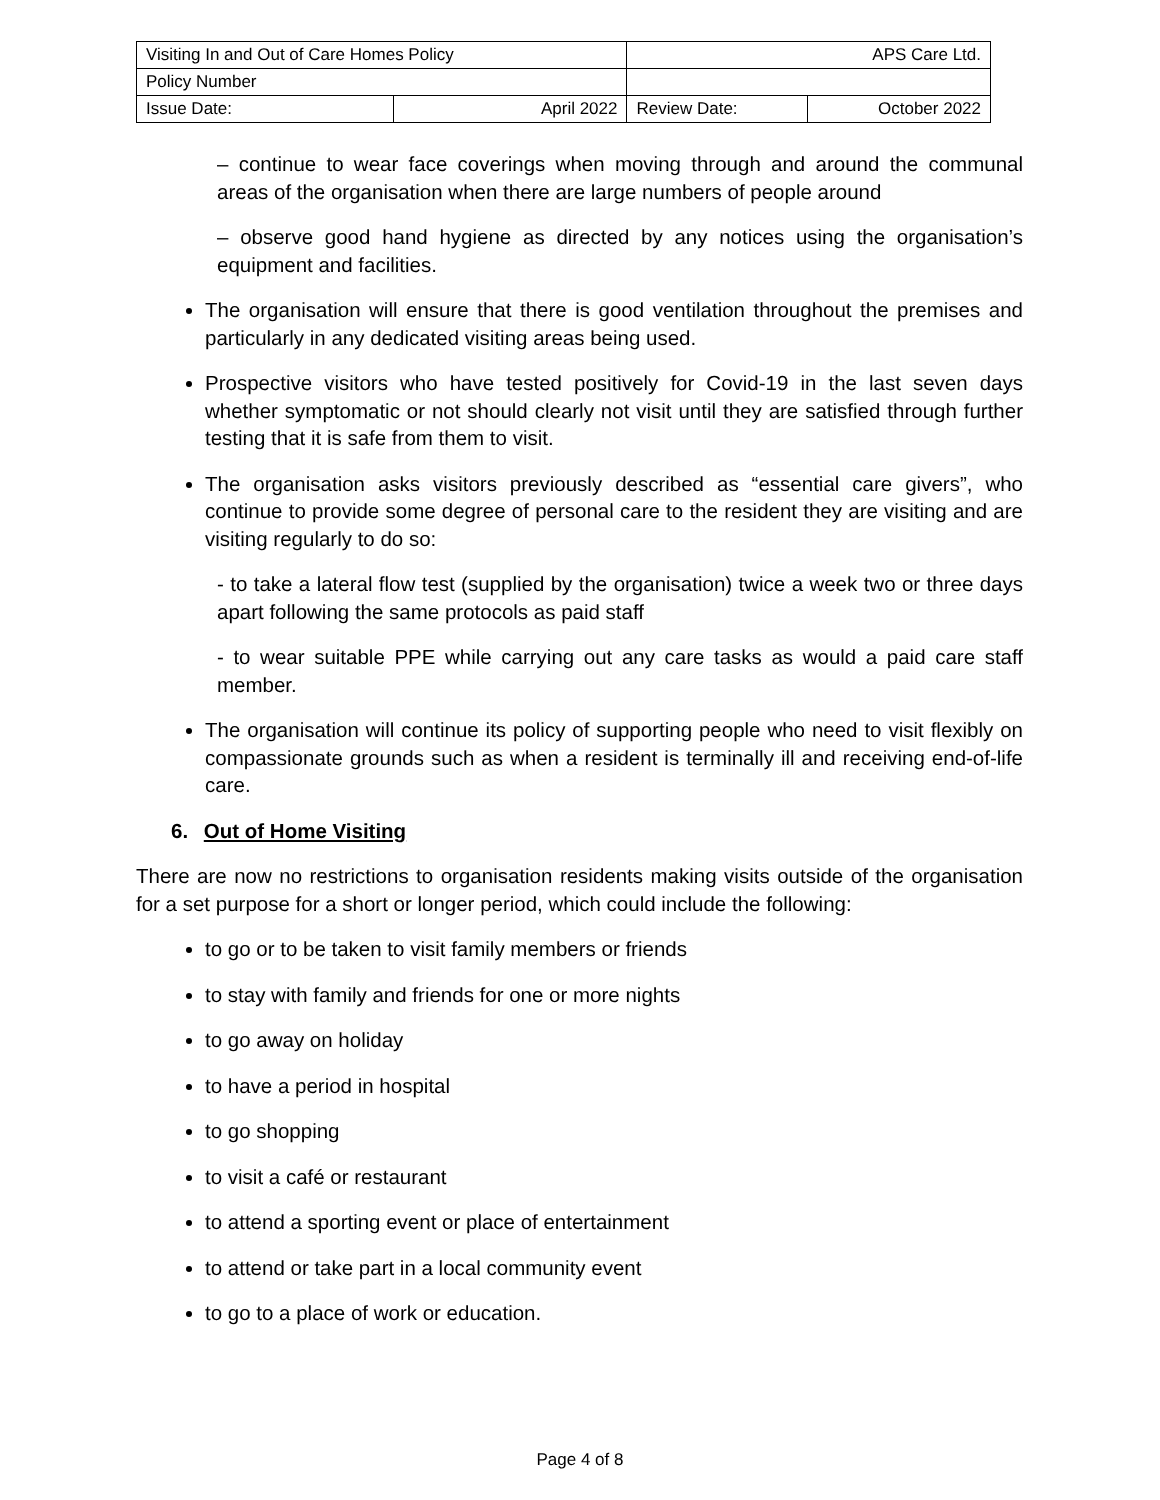| Visiting In and Out of Care Homes Policy | | APS Care Ltd. | |
| Policy Number | | | |
| Issue Date: | April 2022 | Review Date: | October 2022 |
– continue to wear face coverings when moving through and around the communal areas of the organisation when there are large numbers of people around
– observe good hand hygiene as directed by any notices using the organisation’s equipment and facilities.
The organisation will ensure that there is good ventilation throughout the premises and particularly in any dedicated visiting areas being used.
Prospective visitors who have tested positively for Covid-19 in the last seven days whether symptomatic or not should clearly not visit until they are satisfied through further testing that it is safe from them to visit.
The organisation asks visitors previously described as “essential care givers”, who continue to provide some degree of personal care to the resident they are visiting and are visiting regularly to do so:
- to take a lateral flow test (supplied by the organisation) twice a week two or three days apart following the same protocols as paid staff
- to wear suitable PPE while carrying out any care tasks as would a paid care staff member.
The organisation will continue its policy of supporting people who need to visit flexibly on compassionate grounds such as when a resident is terminally ill and receiving end-of-life care.
6. Out of Home Visiting
There are now no restrictions to organisation residents making visits outside of the organisation for a set purpose for a short or longer period, which could include the following:
to go or to be taken to visit family members or friends
to stay with family and friends for one or more nights
to go away on holiday
to have a period in hospital
to go shopping
to visit a café or restaurant
to attend a sporting event or place of entertainment
to attend or take part in a local community event
to go to a place of work or education.
Page 4 of 8